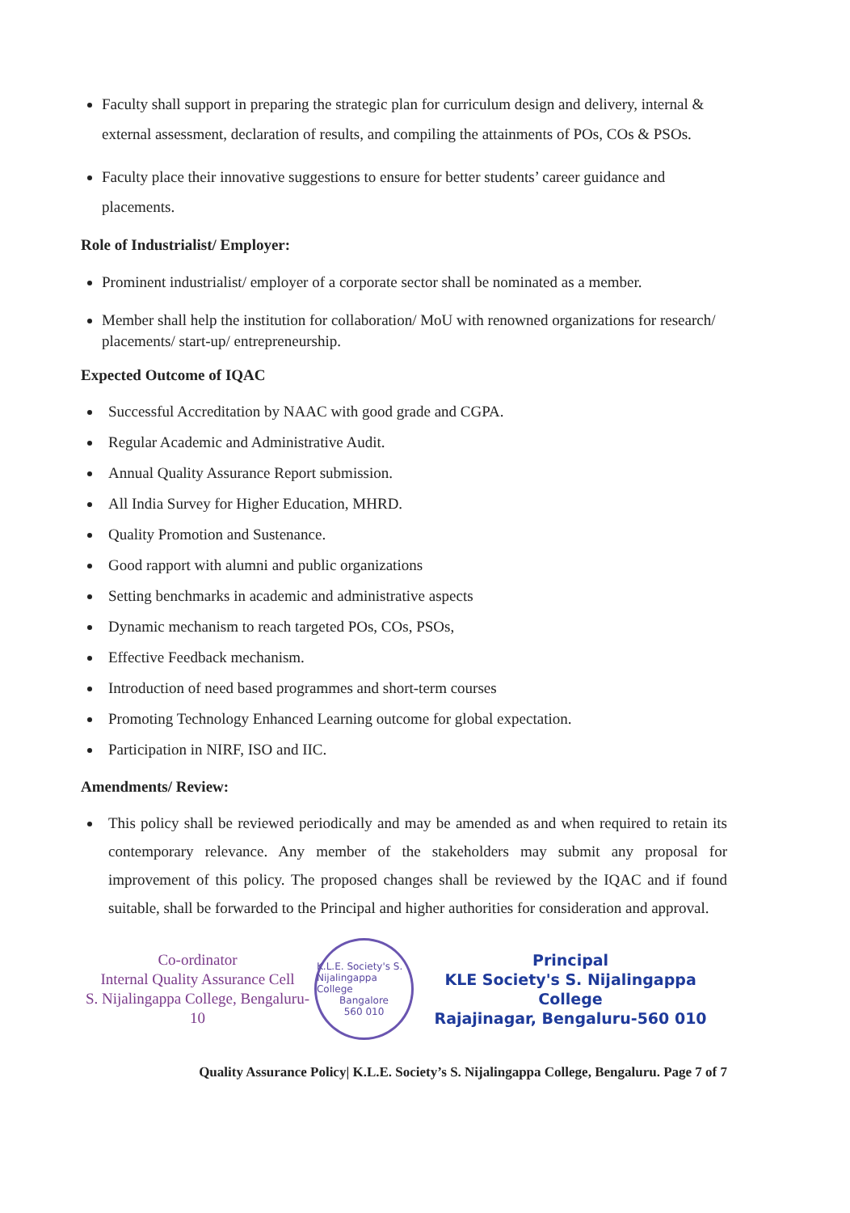Faculty shall support in preparing the strategic plan for curriculum design and delivery, internal & external assessment, declaration of results, and compiling the attainments of POs, COs & PSOs.
Faculty place their innovative suggestions to ensure for better students’ career guidance and placements.
Role of Industrialist/ Employer:
Prominent industrialist/ employer of a corporate sector shall be nominated as a member.
Member shall help the institution for collaboration/ MoU with renowned organizations for research/ placements/ start-up/ entrepreneurship.
Expected Outcome of IQAC
Successful Accreditation by NAAC with good grade and CGPA.
Regular Academic and Administrative Audit.
Annual Quality Assurance Report submission.
All India Survey for Higher Education, MHRD.
Quality Promotion and Sustenance.
Good rapport with alumni and public organizations
Setting benchmarks in academic and administrative aspects
Dynamic mechanism to reach targeted POs, COs, PSOs,
Effective Feedback mechanism.
Introduction of need based programmes and short-term courses
Promoting Technology Enhanced Learning outcome for global expectation.
Participation in NIRF, ISO and IIC.
Amendments/ Review:
This policy shall be reviewed periodically and may be amended as and when required to retain its contemporary relevance. Any member of the stakeholders may submit any proposal for improvement of this policy. The proposed changes shall be reviewed by the IQAC and if found suitable, shall be forwarded to the Principal and higher authorities for consideration and approval.
Co-ordinator
Internal Quality Assurance Cell
S. Nijalingappa College, Bengaluru-10
K.L.E. Society's S. Nijalingappa College
Bangalore
560 010
Principal
KLE Society's S. Nijalingappa College
Rajajinagar, Bengaluru-560 010
Quality Assurance Policy| K.L.E. Society’s S. Nijalingappa College, Bengaluru. Page 7 of 7